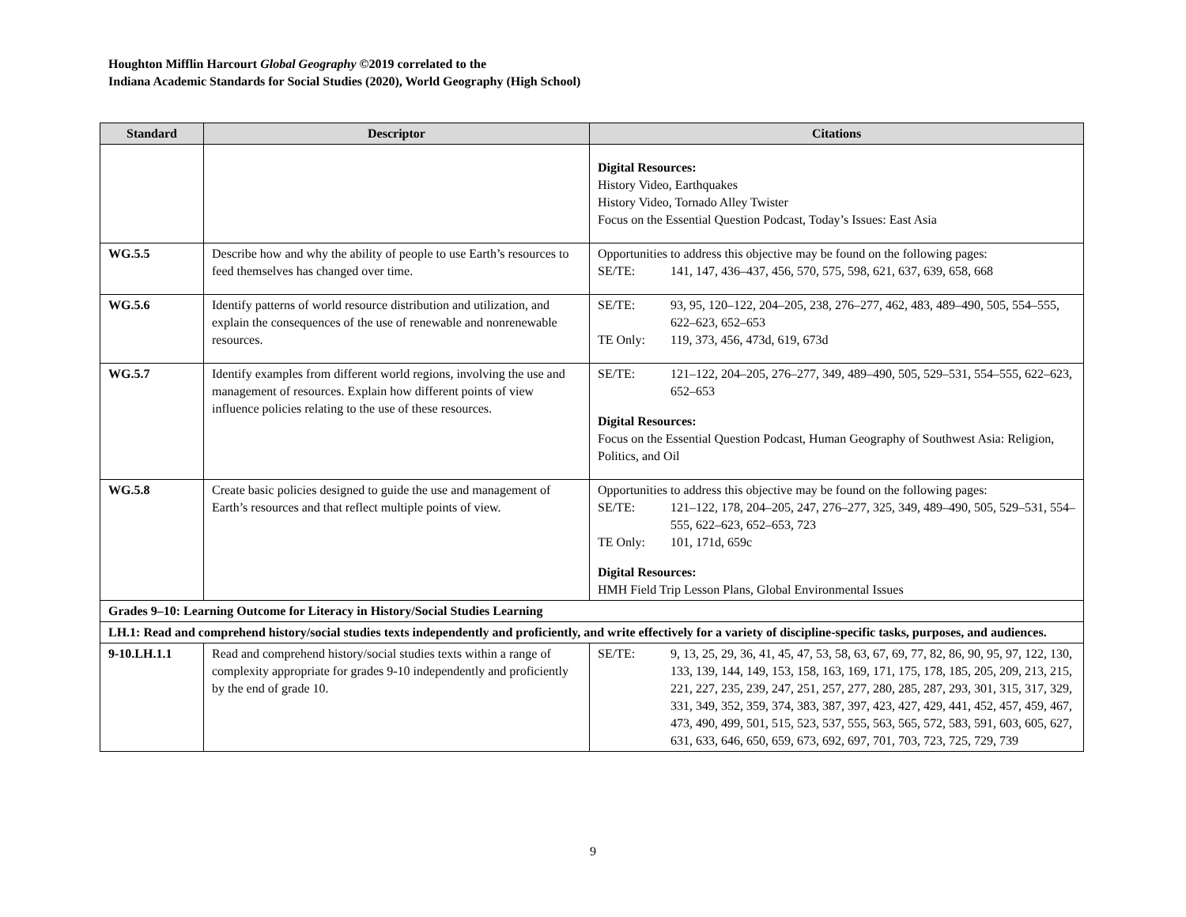Houghton Mifflin Harcourt Global Geography ©2019 correlated to the
Indiana Academic Standards for Social Studies (2020), World Geography (High School)
| Standard | Descriptor | Citations |
| --- | --- | --- |
| | | Digital Resources: History Video, Earthquakes History Video, Tornado Alley Twister Focus on the Essential Question Podcast, Today’s Issues: East Asia |
| WG.5.5 | Describe how and why the ability of people to use Earth’s resources to feed themselves has changed over time. | Opportunities to address this objective may be found on the following pages: SE/TE: 141, 147, 436–437, 456, 570, 575, 598, 621, 637, 639, 658, 668 |
| WG.5.6 | Identify patterns of world resource distribution and utilization, and explain the consequences of the use of renewable and nonrenewable resources. | SE/TE: 93, 95, 120–122, 204–205, 238, 276–277, 462, 483, 489–490, 505, 554–555, 622–623, 652–653 TE Only: 119, 373, 456, 473d, 619, 673d |
| WG.5.7 | Identify examples from different world regions, involving the use and management of resources. Explain how different points of view influence policies relating to the use of these resources. | SE/TE: 121–122, 204–205, 276–277, 349, 489–490, 505, 529–531, 554–555, 622–623, 652–653 Digital Resources: Focus on the Essential Question Podcast, Human Geography of Southwest Asia: Religion, Politics, and Oil |
| WG.5.8 | Create basic policies designed to guide the use and management of Earth’s resources and that reflect multiple points of view. | Opportunities to address this objective may be found on the following pages: SE/TE: 121–122, 178, 204–205, 247, 276–277, 325, 349, 489–490, 505, 529–531, 554–555, 622–623, 652–653, 723 TE Only: 101, 171d, 659c Digital Resources: HMH Field Trip Lesson Plans, Global Environmental Issues |
| Grades 9–10: Learning Outcome for Literacy in History/Social Studies Learning | | |
| LH.1: Read and comprehend history/social studies texts independently and proficiently, and write effectively for a variety of discipline-specific tasks, purposes, and audiences. | | |
| 9-10.LH.1.1 | Read and comprehend history/social studies texts within a range of complexity appropriate for grades 9-10 independently and proficiently by the end of grade 10. | SE/TE: 9, 13, 25, 29, 36, 41, 45, 47, 53, 58, 63, 67, 69, 77, 82, 86, 90, 95, 97, 122, 130, 133, 139, 144, 149, 153, 158, 163, 169, 171, 175, 178, 185, 205, 209, 213, 215, 221, 227, 235, 239, 247, 251, 257, 277, 280, 285, 287, 293, 301, 315, 317, 329, 331, 349, 352, 359, 374, 383, 387, 397, 423, 427, 429, 441, 452, 457, 459, 467, 473, 490, 499, 501, 515, 523, 537, 555, 563, 565, 572, 583, 591, 603, 605, 627, 631, 633, 646, 650, 659, 673, 692, 697, 701, 703, 723, 725, 729, 739 |
9